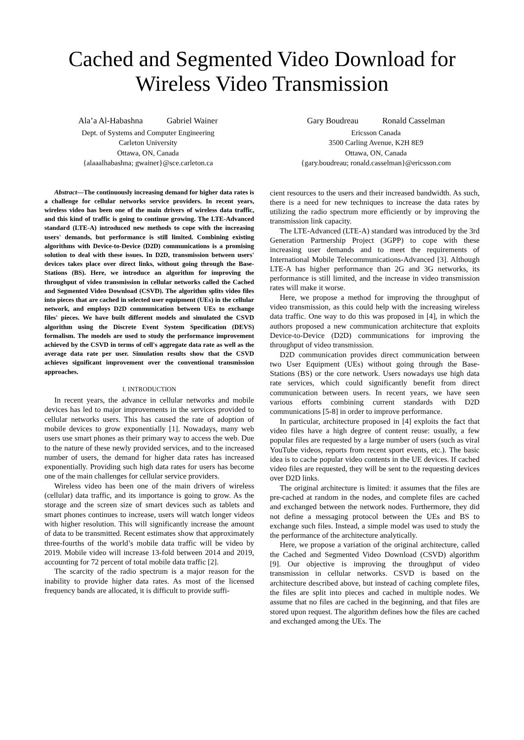Cached and Segmented Video Download for Wireless Video Transmission
Ala’a Al-Habashna Gabriel Wainer
Dept. of Systems and Computer Engineering
Carleton University
Ottawa, ON, Canada
{alaaalhabashna; gwainer}@sce.carleton.ca
Gary Boudreau Ronald Casselman
Ericsson Canada
3500 Carling Avenue, K2H 8E9
Ottawa, ON, Canada
{gary.boudreau; ronald.casselman}@ericsson.com
Abstract—The continuously increasing demand for higher data rates is a challenge for cellular networks service providers. In recent years, wireless video has been one of the main drivers of wireless data traffic, and this kind of traffic is going to continue growing. The LTE-Advanced standard (LTE-A) introduced new methods to cope with the increasing users' demands, but performance is still limited. Combining existing algorithms with Device-to-Device (D2D) communications is a promising solution to deal with these issues. In D2D, transmission between users' devices takes place over direct links, without going through the Base-Stations (BS). Here, we introduce an algorithm for improving the throughput of video transmission in cellular networks called the Cached and Segmented Video Download (CSVD). The algorithm splits video files into pieces that are cached in selected user equipment (UEs) in the cellular network, and employs D2D communication between UEs to exchange files' pieces. We have built different models and simulated the CSVD algorithm using the Discrete Event System Specification (DEVS) formalism. The models are used to study the performance improvement achieved by the CSVD in terms of cell's aggregate data rate as well as the average data rate per user. Simulation results show that the CSVD achieves significant improvement over the conventional transmission approaches.
I. INTRODUCTION
In recent years, the advance in cellular networks and mobile devices has led to major improvements in the services provided to cellular networks users. This has caused the rate of adoption of mobile devices to grow exponentially [1]. Nowadays, many web users use smart phones as their primary way to access the web. Due to the nature of these newly provided services, and to the increased number of users, the demand for higher data rates has increased exponentially. Providing such high data rates for users has become one of the main challenges for cellular service providers.
Wireless video has been one of the main drivers of wireless (cellular) data traffic, and its importance is going to grow. As the storage and the screen size of smart devices such as tablets and smart phones continues to increase, users will watch longer videos with higher resolution. This will significantly increase the amount of data to be transmitted. Recent estimates show that approximately three-fourths of the world’s mobile data traffic will be video by 2019. Mobile video will increase 13-fold between 2014 and 2019, accounting for 72 percent of total mobile data traffic [2].
The scarcity of the radio spectrum is a major reason for the inability to provide higher data rates. As most of the licensed frequency bands are allocated, it is difficult to provide suffi-
cient resources to the users and their increased bandwidth. As such, there is a need for new techniques to increase the data rates by utilizing the radio spectrum more efficiently or by improving the transmission link capacity.
The LTE-Advanced (LTE-A) standard was introduced by the 3rd Generation Partnership Project (3GPP) to cope with these increasing user demands and to meet the requirements of International Mobile Telecommunications-Advanced [3]. Although LTE-A has higher performance than 2G and 3G networks, its performance is still limited, and the increase in video transmission rates will make it worse.
Here, we propose a method for improving the throughput of video transmission, as this could help with the increasing wireless data traffic. One way to do this was proposed in [4], in which the authors proposed a new communication architecture that exploits Device-to-Device (D2D) communications for improving the throughput of video transmission.
D2D communication provides direct communication between two User Equipment (UEs) without going through the Base-Stations (BS) or the core network. Users nowadays use high data rate services, which could significantly benefit from direct communication between users. In recent years, we have seen various efforts combining current standards with D2D communications [5-8] in order to improve performance.
In particular, architecture proposed in [4] exploits the fact that video files have a high degree of content reuse: usually, a few popular files are requested by a large number of users (such as viral YouTube videos, reports from recent sport events, etc.). The basic idea is to cache popular video contents in the UE devices. If cached video files are requested, they will be sent to the requesting devices over D2D links.
The original architecture is limited: it assumes that the files are pre-cached at random in the nodes, and complete files are cached and exchanged between the network nodes. Furthermore, they did not define a messaging protocol between the UEs and BS to exchange such files. Instead, a simple model was used to study the the performance of the architecture analytically.
Here, we propose a variation of the original architecture, called the Cached and Segmented Video Download (CSVD) algorithm [9]. Our objective is improving the throughput of video transmission in cellular networks. CSVD is based on the architecture described above, but instead of caching complete files, the files are split into pieces and cached in multiple nodes. We assume that no files are cached in the beginning, and that files are stored upon request. The algorithm defines how the files are cached and exchanged among the UEs. The